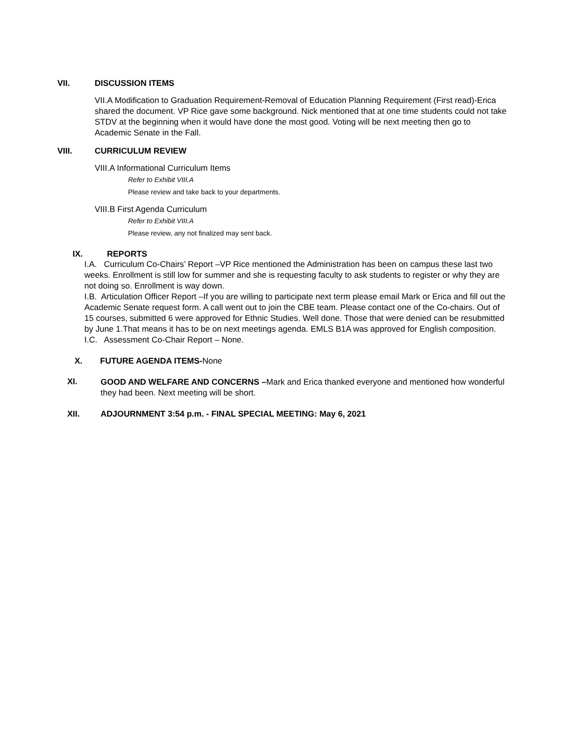VII. DISCUSSION ITEMS
VII.A Modification to Graduation Requirement-Removal of Education Planning Requirement (First read)-Erica shared the document. VP Rice gave some background. Nick mentioned that at one time students could not take STDV at the beginning when it would have done the most good. Voting will be next meeting then go to Academic Senate in the Fall.
VIII. CURRICULUM REVIEW
VIII.A Informational Curriculum Items
Refer to Exhibit VIII.A
Please review and take back to your departments.
VIII.B First Agenda Curriculum
Refer to Exhibit VIII.A
Please review, any not finalized may sent back.
IX. REPORTS
I.A. Curriculum Co-Chairs’ Report –VP Rice mentioned the Administration has been on campus these last two weeks. Enrollment is still low for summer and she is requesting faculty to ask students to register or why they are not doing so. Enrollment is way down.
I.B. Articulation Officer Report –If you are willing to participate next term please email Mark or Erica and fill out the Academic Senate request form. A call went out to join the CBE team. Please contact one of the Co-chairs. Out of 15 courses, submitted 6 were approved for Ethnic Studies. Well done. Those that were denied can be resubmitted by June 1.That means it has to be on next meetings agenda. EMLS B1A was approved for English composition.
I.C. Assessment Co-Chair Report – None.
X. FUTURE AGENDA ITEMS-None
XI.
GOOD AND WELFARE AND CONCERNS –Mark and Erica thanked everyone and mentioned how wonderful they had been. Next meeting will be short.
XII. ADJOURNMENT 3:54 p.m. - FINAL SPECIAL MEETING: May 6, 2021